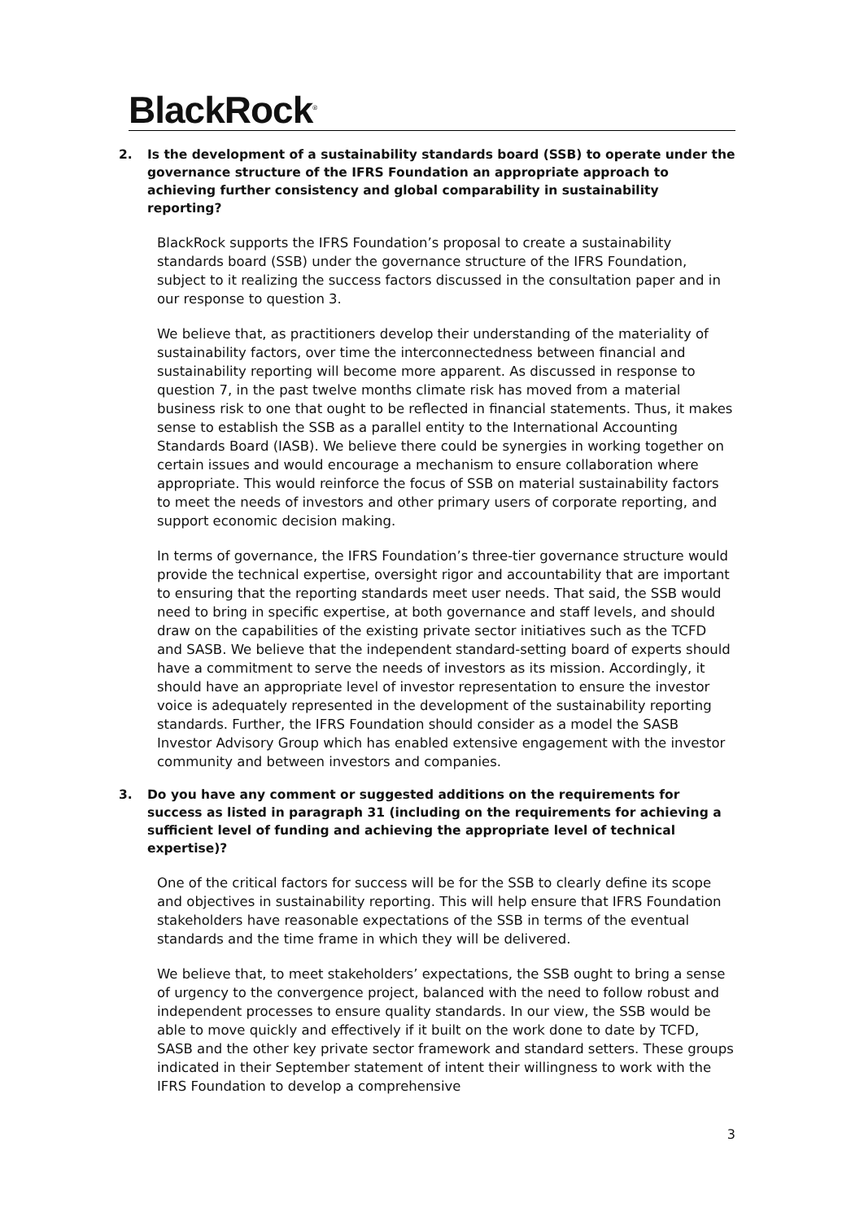BlackRock<sup>®</sup>
2. Is the development of a sustainability standards board (SSB) to operate under the governance structure of the IFRS Foundation an appropriate approach to achieving further consistency and global comparability in sustainability reporting?
BlackRock supports the IFRS Foundation’s proposal to create a sustainability standards board (SSB) under the governance structure of the IFRS Foundation, subject to it realizing the success factors discussed in the consultation paper and in our response to question 3.
We believe that, as practitioners develop their understanding of the materiality of sustainability factors, over time the interconnectedness between financial and sustainability reporting will become more apparent. As discussed in response to question 7, in the past twelve months climate risk has moved from a material business risk to one that ought to be reflected in financial statements. Thus, it makes sense to establish the SSB as a parallel entity to the International Accounting Standards Board (IASB). We believe there could be synergies in working together on certain issues and would encourage a mechanism to ensure collaboration where appropriate. This would reinforce the focus of SSB on material sustainability factors to meet the needs of investors and other primary users of corporate reporting, and support economic decision making.
In terms of governance, the IFRS Foundation’s three-tier governance structure would provide the technical expertise, oversight rigor and accountability that are important to ensuring that the reporting standards meet user needs. That said, the SSB would need to bring in specific expertise, at both governance and staff levels, and should draw on the capabilities of the existing private sector initiatives such as the TCFD and SASB. We believe that the independent standard-setting board of experts should have a commitment to serve the needs of investors as its mission. Accordingly, it should have an appropriate level of investor representation to ensure the investor voice is adequately represented in the development of the sustainability reporting standards. Further, the IFRS Foundation should consider as a model the SASB Investor Advisory Group which has enabled extensive engagement with the investor community and between investors and companies.
3. Do you have any comment or suggested additions on the requirements for success as listed in paragraph 31 (including on the requirements for achieving a sufficient level of funding and achieving the appropriate level of technical expertise)?
One of the critical factors for success will be for the SSB to clearly define its scope and objectives in sustainability reporting. This will help ensure that IFRS Foundation stakeholders have reasonable expectations of the SSB in terms of the eventual standards and the time frame in which they will be delivered.
We believe that, to meet stakeholders’ expectations, the SSB ought to bring a sense of urgency to the convergence project, balanced with the need to follow robust and independent processes to ensure quality standards. In our view, the SSB would be able to move quickly and effectively if it built on the work done to date by TCFD, SASB and the other key private sector framework and standard setters. These groups indicated in their September statement of intent their willingness to work with the IFRS Foundation to develop a comprehensive
3